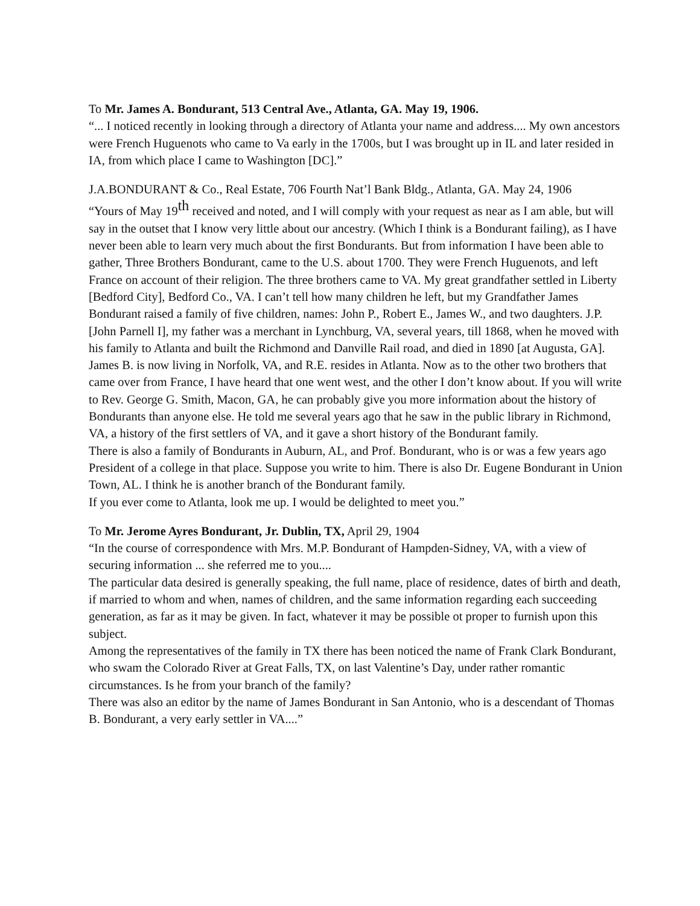To Mr. James A. Bondurant, 513 Central Ave., Atlanta, GA. May 19, 1906.
“... I noticed recently in looking through a directory of Atlanta your name and address.... My own ancestors were French Huguenots who came to Va early in the 1700s, but I was brought up in IL and later resided in IA, from which place I came to Washington [DC].”
J.A.BONDURANT & Co., Real Estate, 706 Fourth Nat’l Bank Bldg., Atlanta, GA. May 24, 1906
“Yours of May 19<sup>th</sup> received and noted, and I will comply with your request as near as I am able, but will say in the outset that I know very little about our ancestry. (Which I think is a Bondurant failing), as I have never been able to learn very much about the first Bondurants. But from information I have been able to gather, Three Brothers Bondurant, came to the U.S. about 1700. They were French Huguenots, and left France on account of their religion. The three brothers came to VA. My great grandfather settled in Liberty [Bedford City], Bedford Co., VA. I can’t tell how many children he left, but my Grandfather James Bondurant raised a family of five children, names: John P., Robert E., James W., and two daughters. J.P. [John Parnell I], my father was a merchant in Lynchburg, VA, several years, till 1868, when he moved with his family to Atlanta and built the Richmond and Danville Rail road, and died in 1890 [at Augusta, GA].
James B. is now living in Norfolk, VA, and R.E. resides in Atlanta. Now as to the other two brothers that came over from France, I have heard that one went west, and the other I don’t know about. If you will write to Rev. George G. Smith, Macon, GA, he can probably give you more information about the history of Bondurants than anyone else. He told me several years ago that he saw in the public library in Richmond, VA, a history of the first settlers of VA, and it gave a short history of the Bondurant family.
There is also a family of Bondurants in Auburn, AL, and Prof. Bondurant, who is or was a few years ago President of a college in that place. Suppose you write to him. There is also Dr. Eugene Bondurant in Union Town, AL. I think he is another branch of the Bondurant family.
If you ever come to Atlanta, look me up. I would be delighted to meet you.”
To Mr. Jerome Ayres Bondurant, Jr. Dublin, TX, April 29, 1904
“In the course of correspondence with Mrs. M.P. Bondurant of Hampden-Sidney, VA, with a view of securing information ... she referred me to you....
The particular data desired is generally speaking, the full name, place of residence, dates of birth and death, if married to whom and when, names of children, and the same information regarding each succeeding generation, as far as it may be given. In fact, whatever it may be possible ot proper to furnish upon this subject.
Among the representatives of the family in TX there has been noticed the name of Frank Clark Bondurant, who swam the Colorado River at Great Falls, TX, on last Valentine’s Day, under rather romantic circumstances. Is he from your branch of the family?
There was also an editor by the name of James Bondurant in San Antonio, who is a descendant of Thomas B. Bondurant, a very early settler in VA....”